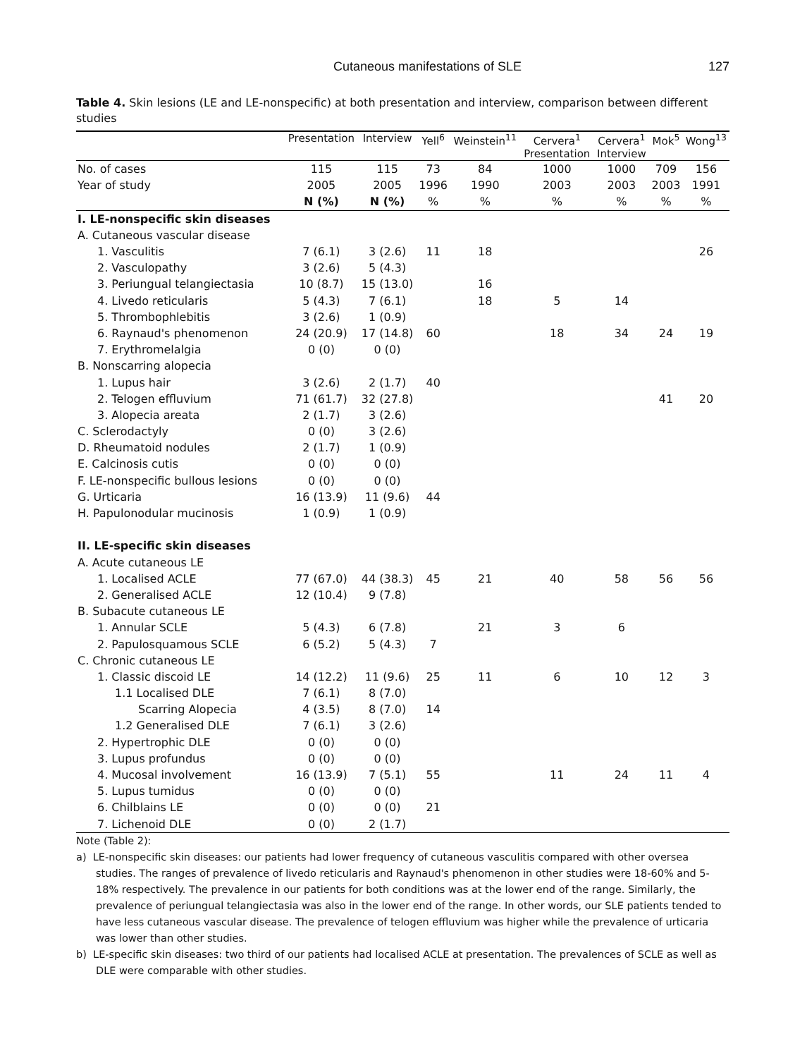Cutaneous manifestations of SLE 127
Table 4. Skin lesions (LE and LE-nonspecific) at both presentation and interview, comparison between different studies
| | Presentation | Interview | Yell<sup>6</sup> | Weinstein<sup>11</sup> | Cervera<sup>1</sup> Presentation | Cervera<sup>1</sup> Interview | Mok<sup>5</sup> | Wong<sup>13</sup> |
| --- | --- | --- | --- | --- | --- | --- | --- | --- |
| No. of cases | 115 | 115 | 73 | 84 | 1000 | 1000 | 709 | 156 |
| Year of study | 2005 | 2005 | 1996 | 1990 | 2003 | 2003 | 2003 | 1991 |
| | N (%) | N (%) | % | % | % | % | % | % |
| I. LE-nonspecific skin diseases | | | | | | | | |
| A. Cutaneous vascular disease | | | | | | | | |
| 1. Vasculitis | 7 (6.1) | 3 (2.6) | 11 | 18 | | | | 26 |
| 2. Vasculopathy | 3 (2.6) | 5 (4.3) | | | | | | |
| 3. Periungual telangiectasia | 10 (8.7) | 15 (13.0) | | 16 | | | | |
| 4. Livedo reticularis | 5 (4.3) | 7 (6.1) | | 18 | 5 | 14 | | |
| 5. Thrombophlebitis | 3 (2.6) | 1 (0.9) | | | | | | |
| 6. Raynaud's phenomenon | 24 (20.9) | 17 (14.8) | 60 | | 18 | 34 | 24 | 19 |
| 7. Erythromelalgia | 0 (0) | 0 (0) | | | | | | |
| B. Nonscarring alopecia | | | | | | | | |
| 1. Lupus hair | 3 (2.6) | 2 (1.7) | 40 | | | | | |
| 2. Telogen effluvium | 71 (61.7) | 32 (27.8) | | | | | 41 | 20 |
| 3. Alopecia areata | 2 (1.7) | 3 (2.6) | | | | | | |
| C. Sclerodactyly | 0 (0) | 3 (2.6) | | | | | | |
| D. Rheumatoid nodules | 2 (1.7) | 1 (0.9) | | | | | | |
| E. Calcinosis cutis | 0 (0) | 0 (0) | | | | | | |
| F. LE-nonspecific bullous lesions | 0 (0) | 0 (0) | | | | | | |
| G. Urticaria | 16 (13.9) | 11 (9.6) | 44 | | | | | |
| H. Papulonodular mucinosis | 1 (0.9) | 1 (0.9) | | | | | | |
| II. LE-specific skin diseases | | | | | | | | |
| A. Acute cutaneous LE | | | | | | | | |
| 1. Localised ACLE | 77 (67.0) | 44 (38.3) | 45 | 21 | 40 | 58 | 56 | 56 |
| 2. Generalised ACLE | 12 (10.4) | 9 (7.8) | | | | | | |
| B. Subacute cutaneous LE | | | | | | | | |
| 1. Annular SCLE | 5 (4.3) | 6 (7.8) | | 21 | 3 | 6 | | |
| 2. Papulosquamous SCLE | 6 (5.2) | 5 (4.3) | 7 | | | | | |
| C. Chronic cutaneous LE | | | | | | | | |
| 1. Classic discoid LE | 14 (12.2) | 11 (9.6) | 25 | 11 | 6 | 10 | 12 | 3 |
| 1.1 Localised DLE | 7 (6.1) | 8 (7.0) | | | | | | |
| Scarring Alopecia | 4 (3.5) | 8 (7.0) | 14 | | | | | |
| 1.2 Generalised DLE | 7 (6.1) | 3 (2.6) | | | | | | |
| 2. Hypertrophic DLE | 0 (0) | 0 (0) | | | | | | |
| 3. Lupus profundus | 0 (0) | 0 (0) | | | | | | |
| 4. Mucosal involvement | 16 (13.9) | 7 (5.1) | 55 | | 11 | 24 | 11 | 4 |
| 5. Lupus tumidus | 0 (0) | 0 (0) | | | | | | |
| 6. Chilblains LE | 0 (0) | 0 (0) | 21 | | | | | |
| 7. Lichenoid DLE | 0 (0) | 2 (1.7) | | | | | | |
Note (Table 2):
a) LE-nonspecific skin diseases: our patients had lower frequency of cutaneous vasculitis compared with other oversea studies. The ranges of prevalence of livedo reticularis and Raynaud's phenomenon in other studies were 18-60% and 5-18% respectively. The prevalence in our patients for both conditions was at the lower end of the range. Similarly, the prevalence of periungual telangiectasia was also in the lower end of the range. In other words, our SLE patients tended to have less cutaneous vascular disease. The prevalence of telogen effluvium was higher while the prevalence of urticaria was lower than other studies.
b) LE-specific skin diseases: two third of our patients had localised ACLE at presentation. The prevalences of SCLE as well as DLE were comparable with other studies.